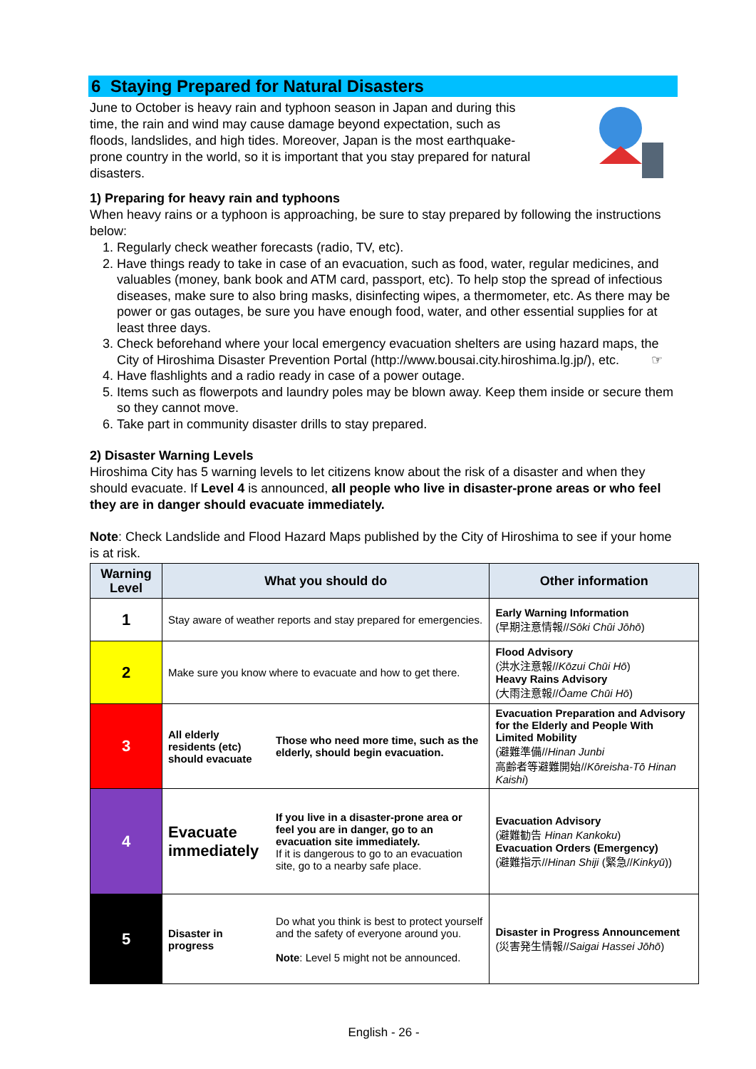6 Staying Prepared for Natural Disasters
June to October is heavy rain and typhoon season in Japan and during this time, the rain and wind may cause damage beyond expectation, such as floods, landslides, and high tides. Moreover, Japan is the most earthquake-prone country in the world, so it is important that you stay prepared for natural disasters.
1) Preparing for heavy rain and typhoons
When heavy rains or a typhoon is approaching, be sure to stay prepared by following the instructions below:
1. Regularly check weather forecasts (radio, TV, etc).
2. Have things ready to take in case of an evacuation, such as food, water, regular medicines, and valuables (money, bank book and ATM card, passport, etc). To help stop the spread of infectious diseases, make sure to also bring masks, disinfecting wipes, a thermometer, etc. As there may be power or gas outages, be sure you have enough food, water, and other essential supplies for at least three days.
3. Check beforehand where your local emergency evacuation shelters are using hazard maps, the City of Hiroshima Disaster Prevention Portal (http://www.bousai.city.hiroshima.lg.jp/), etc. ☞
4. Have flashlights and a radio ready in case of a power outage.
5. Items such as flowerpots and laundry poles may be blown away. Keep them inside or secure them so they cannot move.
6. Take part in community disaster drills to stay prepared.
2) Disaster Warning Levels
Hiroshima City has 5 warning levels to let citizens know about the risk of a disaster and when they should evacuate. If Level 4 is announced, all people who live in disaster-prone areas or who feel they are in danger should evacuate immediately.
Note: Check Landslide and Flood Hazard Maps published by the City of Hiroshima to see if your home is at risk.
| Warning Level | What you should do | | Other information |
| --- | --- | --- | --- |
| 1 | Stay aware of weather reports and stay prepared for emergencies. | | Early Warning Information (早期注意情報// Sōki Chūi Jōhō ) |
| 2 | Make sure you know where to evacuate and how to get there. | | Flood Advisory (洪水注意報// Kōzui Chūi Hō ) Heavy Rains Advisory (大雨注意報// Ōame Chūi Hō ) |
| 3 | All elderly residents (etc) should evacuate | Those who need more time, such as the elderly, should begin evacuation. | Evacuation Preparation and Advisory for the Elderly and People With Limited Mobility (避難準備// Hinan Junbi 高齢者等避難開始// Kōreisha-Tō Hinan Kaishi ) |
| 4 | Evacuate immediately | If you live in a disaster-prone area or feel you are in danger, go to an evacuation site immediately. If it is dangerous to go to an evacuation site, go to a nearby safe place. | Evacuation Advisory (避難勧告 Hinan Kankoku ) Evacuation Orders (Emergency) (避難指示// Hinan Shiji (緊急// Kinkyū )) |
| 5 | Disaster in progress | Do what you think is best to protect yourself and the safety of everyone around you. Note : Level 5 might not be announced. | Disaster in Progress Announcement (災害発生情報// Saigai Hassei Jōhō ) |
English - 26 -